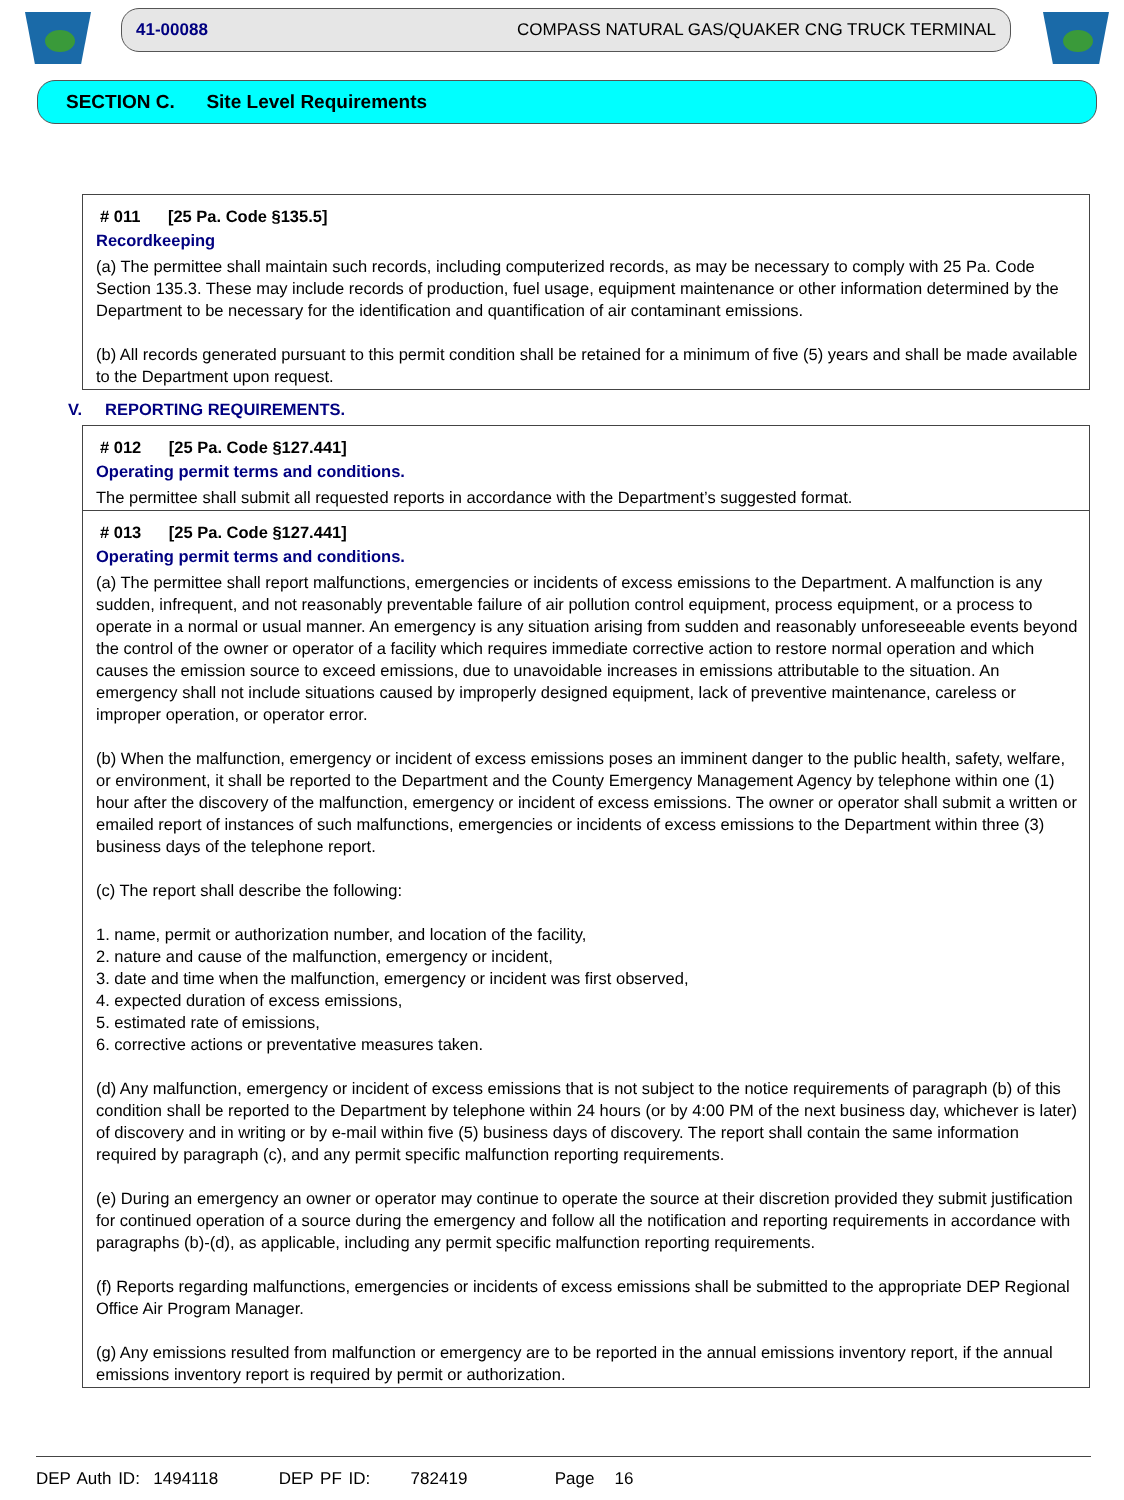41-00088 COMPASS NATURAL GAS/QUAKER CNG TRUCK TERMINAL
SECTION C. Site Level Requirements
# 011 [25 Pa. Code §135.5]
Recordkeeping
(a) The permittee shall maintain such records, including computerized records, as may be necessary to comply with 25 Pa. Code Section 135.3. These may include records of production, fuel usage, equipment maintenance or other information determined by the Department to be necessary for the identification and quantification of air contaminant emissions.
(b) All records generated pursuant to this permit condition shall be retained for a minimum of five (5) years and shall be made available to the Department upon request.
V. REPORTING REQUIREMENTS.
# 012 [25 Pa. Code §127.441]
Operating permit terms and conditions.
The permittee shall submit all requested reports in accordance with the Department’s suggested format.
# 013 [25 Pa. Code §127.441]
Operating permit terms and conditions.
(a) The permittee shall report malfunctions, emergencies or incidents of excess emissions to the Department. A malfunction is any sudden, infrequent, and not reasonably preventable failure of air pollution control equipment, process equipment, or a process to operate in a normal or usual manner. An emergency is any situation arising from sudden and reasonably unforeseeable events beyond the control of the owner or operator of a facility which requires immediate corrective action to restore normal operation and which causes the emission source to exceed emissions, due to unavoidable increases in emissions attributable to the situation. An emergency shall not include situations caused by improperly designed equipment, lack of preventive maintenance, careless or improper operation, or operator error.
(b) When the malfunction, emergency or incident of excess emissions poses an imminent danger to the public health, safety, welfare, or environment, it shall be reported to the Department and the County Emergency Management Agency by telephone within one (1) hour after the discovery of the malfunction, emergency or incident of excess emissions. The owner or operator shall submit a written or emailed report of instances of such malfunctions, emergencies or incidents of excess emissions to the Department within three (3) business days of the telephone report.
(c) The report shall describe the following:
1. name, permit or authorization number, and location of the facility,
2. nature and cause of the malfunction, emergency or incident,
3. date and time when the malfunction, emergency or incident was first observed,
4. expected duration of excess emissions,
5. estimated rate of emissions,
6. corrective actions or preventative measures taken.
(d) Any malfunction, emergency or incident of excess emissions that is not subject to the notice requirements of paragraph (b) of this condition shall be reported to the Department by telephone within 24 hours (or by 4:00 PM of the next business day, whichever is later) of discovery and in writing or by e-mail within five (5) business days of discovery. The report shall contain the same information required by paragraph (c), and any permit specific malfunction reporting requirements.
(e) During an emergency an owner or operator may continue to operate the source at their discretion provided they submit justification for continued operation of a source during the emergency and follow all the notification and reporting requirements in accordance with paragraphs (b)-(d), as applicable, including any permit specific malfunction reporting requirements.
(f) Reports regarding malfunctions, emergencies or incidents of excess emissions shall be submitted to the appropriate DEP Regional Office Air Program Manager.
(g) Any emissions resulted from malfunction or emergency are to be reported in the annual emissions inventory report, if the annual emissions inventory report is required by permit or authorization.
DEP Auth ID: 1494118 DEP PF ID: 782419 Page 16